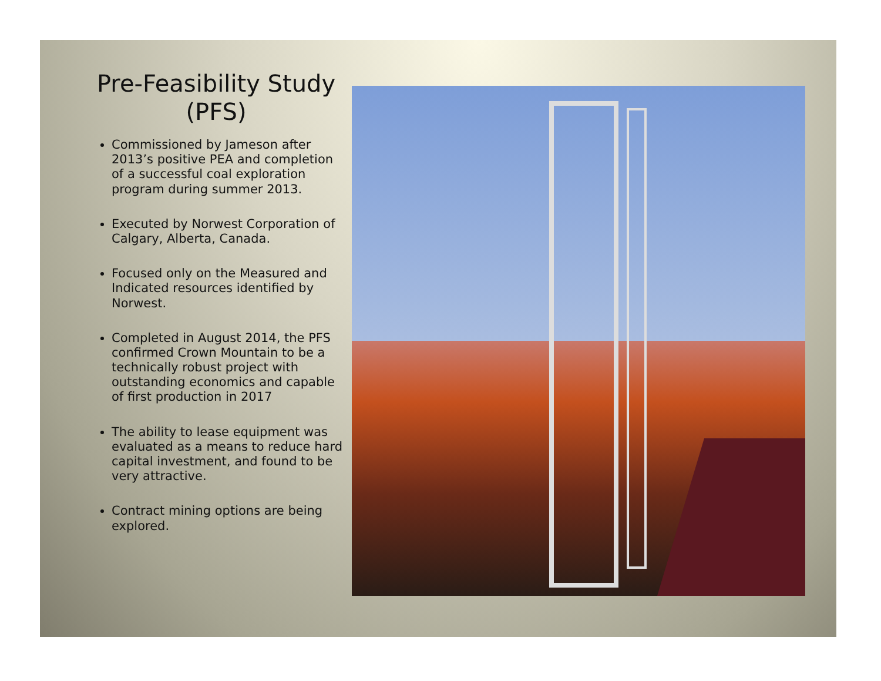Pre-Feasibility Study
(PFS)
Commissioned by Jameson after 2013’s positive PEA and completion of a successful coal exploration program during summer 2013.
Executed by Norwest Corporation of Calgary, Alberta, Canada.
Focused only on the Measured and Indicated resources identified by Norwest.
Completed in August 2014, the PFS confirmed Crown Mountain to be a technically robust project with outstanding economics and capable of first production in 2017
The ability to lease equipment was evaluated as a means to reduce hard capital investment, and found to be very attractive.
Contract mining options are being explored.